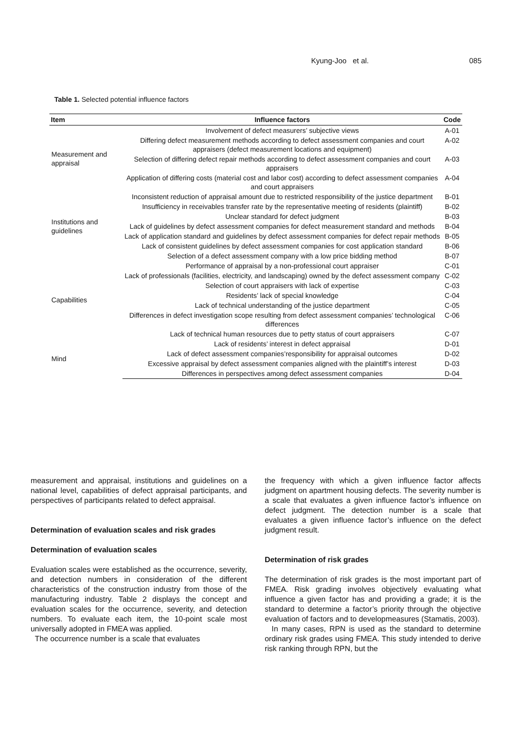Kyung-Joo et al. 085
Table 1. Selected potential influence factors
| Item | Influence factors | Code |
| --- | --- | --- |
| Measurement and appraisal | Involvement of defect measurers’ subjective views | A-01 |
| | Differing defect measurement methods according to defect assessment companies and court appraisers (defect measurement locations and equipment) | A-02 |
| | Selection of differing defect repair methods according to defect assessment companies and court appraisers | A-03 |
| | Application of differing costs (material cost and labor cost) according to defect assessment companies and court appraisers | A-04 |
| Institutions and guidelines | Inconsistent reduction of appraisal amount due to restricted responsibility of the justice department | B-01 |
| | Insufficiency in receivables transfer rate by the representative meeting of residents (plaintiff) | B-02 |
| | Unclear standard for defect judgment | B-03 |
| | Lack of guidelines by defect assessment companies for defect measurement standard and methods | B-04 |
| | Lack of application standard and guidelines by defect assessment companies for defect repair methods | B-05 |
| | Lack of consistent guidelines by defect assessment companies for cost application standard | B-06 |
| | Selection of a defect assessment company with a low price bidding method | B-07 |
| Capabilities | Performance of appraisal by a non-professional court appraiser | C-01 |
| | Lack of professionals (facilities, electricity, and landscaping) owned by the defect assessment company | C-02 |
| | Selection of court appraisers with lack of expertise | C-03 |
| | Residents’ lack of special knowledge | C-04 |
| | Lack of technical understanding of the justice department | C-05 |
| | Differences in defect investigation scope resulting from defect assessment companies’ technological differences | C-06 |
| | Lack of technical human resources due to petty status of court appraisers | C-07 |
| Mind | Lack of residents’ interest in defect appraisal | D-01 |
| | Lack of defect assessment companies’responsibility for appraisal outcomes | D-02 |
| | Excessive appraisal by defect assessment companies aligned with the plaintiff’s interest | D-03 |
| | Differences in perspectives among defect assessment companies | D-04 |
measurement and appraisal, institutions and guidelines on a national level, capabilities of defect appraisal participants, and perspectives of participants related to defect appraisal.
Determination of evaluation scales and risk grades
Determination of evaluation scales
Evaluation scales were established as the occurrence, severity, and detection numbers in consideration of the different characteristics of the construction industry from those of the manufacturing industry. Table 2 displays the concept and evaluation scales for the occurrence, severity, and detection numbers. To evaluate each item, the 10-point scale most universally adopted in FMEA was applied.
The occurrence number is a scale that evaluates
the frequency with which a given influence factor affects judgment on apartment housing defects. The severity number is a scale that evaluates a given influence factor’s influence on defect judgment. The detection number is a scale that evaluates a given influence factor’s influence on the defect judgment result.
Determination of risk grades
The determination of risk grades is the most important part of FMEA. Risk grading involves objectively evaluating what influence a given factor has and providing a grade; it is the standard to determine a factor’s priority through the objective evaluation of factors and to developmeasures (Stamatis, 2003).
In many cases, RPN is used as the standard to determine ordinary risk grades using FMEA. This study intended to derive risk ranking through RPN, but the